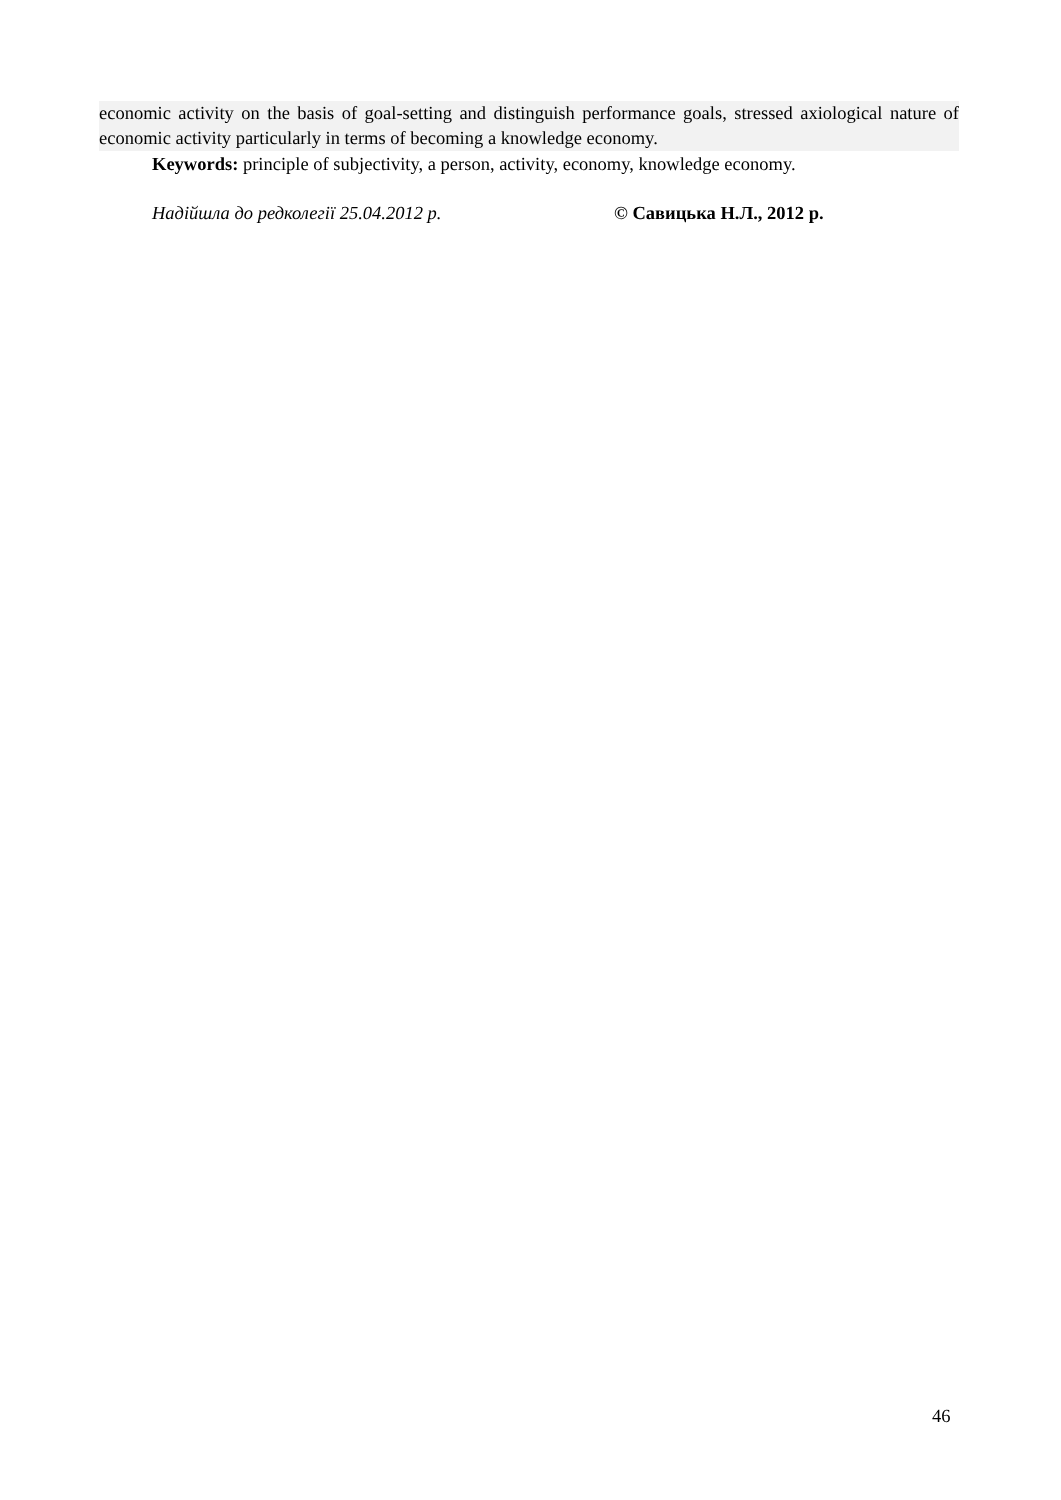economic activity on the basis of goal-setting and distinguish performance goals, stressed axiological nature of economic activity particularly in terms of becoming a knowledge economy.
Keywords: principle of subjectivity, a person, activity, economy, knowledge economy.
Надійшла до редколегії 25.04.2012 р. © Савицька Н.Л., 2012 р.
46